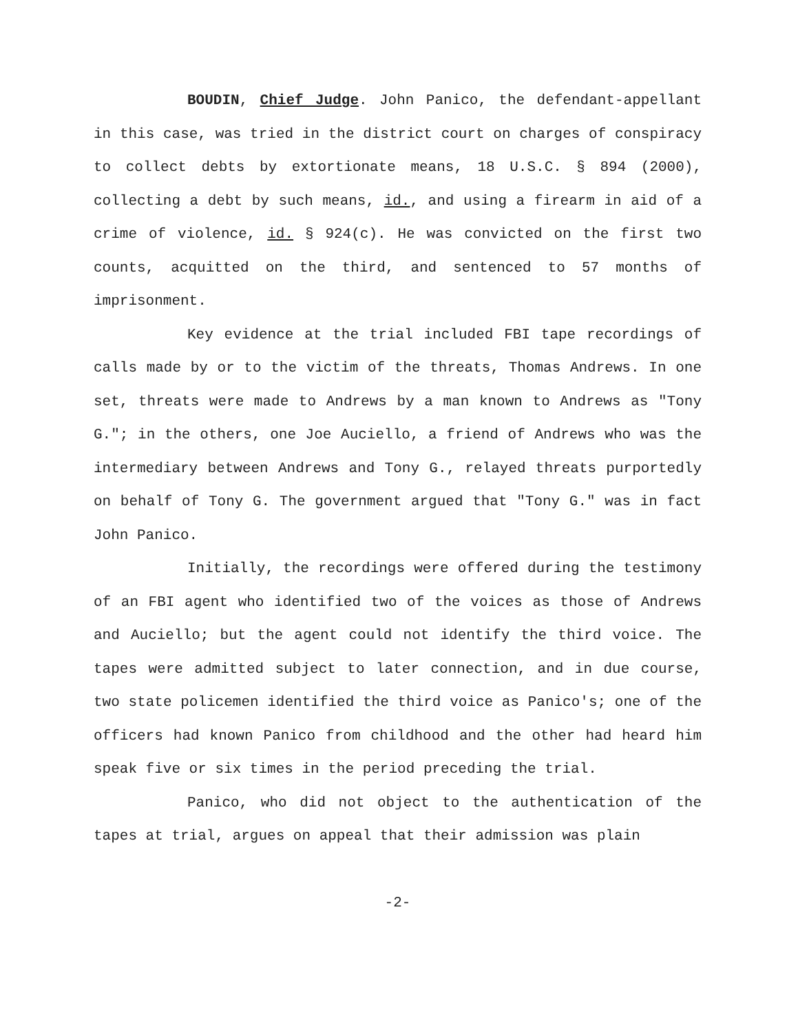BOUDIN, Chief Judge. John Panico, the defendant-appellant in this case, was tried in the district court on charges of conspiracy to collect debts by extortionate means, 18 U.S.C. § 894 (2000), collecting a debt by such means, id., and using a firearm in aid of a crime of violence, id. § 924(c). He was convicted on the first two counts, acquitted on the third, and sentenced to 57 months of imprisonment.
Key evidence at the trial included FBI tape recordings of calls made by or to the victim of the threats, Thomas Andrews. In one set, threats were made to Andrews by a man known to Andrews as "Tony G."; in the others, one Joe Auciello, a friend of Andrews who was the intermediary between Andrews and Tony G., relayed threats purportedly on behalf of Tony G. The government argued that "Tony G." was in fact John Panico.
Initially, the recordings were offered during the testimony of an FBI agent who identified two of the voices as those of Andrews and Auciello; but the agent could not identify the third voice. The tapes were admitted subject to later connection, and in due course, two state policemen identified the third voice as Panico's; one of the officers had known Panico from childhood and the other had heard him speak five or six times in the period preceding the trial.
Panico, who did not object to the authentication of the tapes at trial, argues on appeal that their admission was plain
-2-